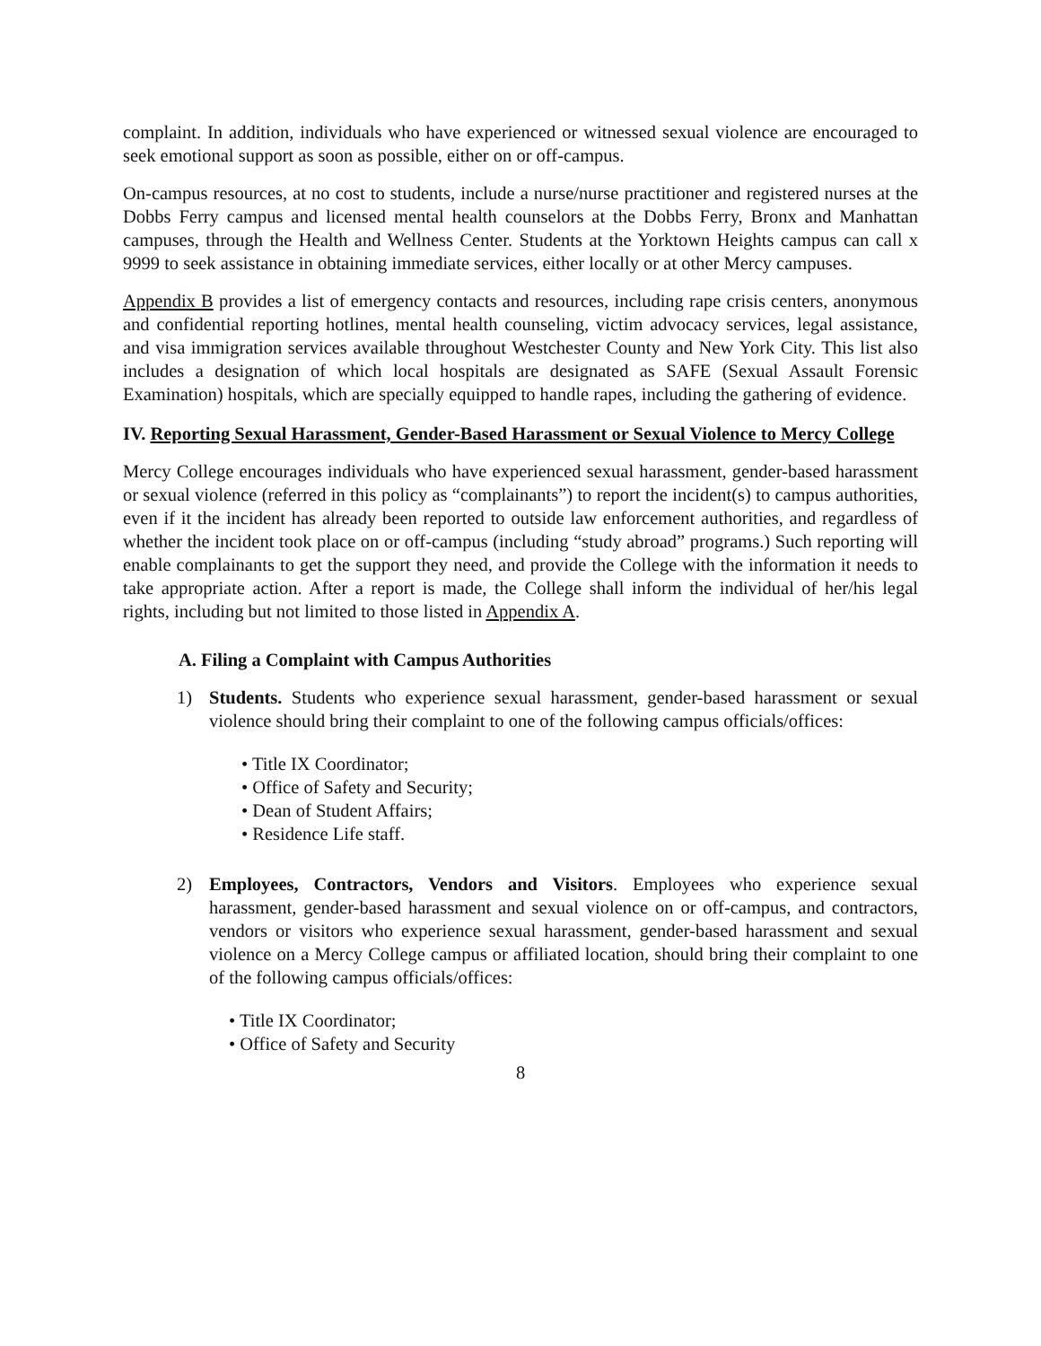complaint. In addition, individuals who have experienced or witnessed sexual violence are encouraged to seek emotional support as soon as possible, either on or off-campus.
On-campus resources, at no cost to students, include a nurse/nurse practitioner and registered nurses at the Dobbs Ferry campus and licensed mental health counselors at the Dobbs Ferry, Bronx and Manhattan campuses, through the Health and Wellness Center. Students at the Yorktown Heights campus can call x 9999 to seek assistance in obtaining immediate services, either locally or at other Mercy campuses.
Appendix B provides a list of emergency contacts and resources, including rape crisis centers, anonymous and confidential reporting hotlines, mental health counseling, victim advocacy services, legal assistance, and visa immigration services available throughout Westchester County and New York City. This list also includes a designation of which local hospitals are designated as SAFE (Sexual Assault Forensic Examination) hospitals, which are specially equipped to handle rapes, including the gathering of evidence.
IV. Reporting Sexual Harassment, Gender-Based Harassment or Sexual Violence to Mercy College
Mercy College encourages individuals who have experienced sexual harassment, gender-based harassment or sexual violence (referred in this policy as “complainants”) to report the incident(s) to campus authorities, even if it the incident has already been reported to outside law enforcement authorities, and regardless of whether the incident took place on or off-campus (including “study abroad” programs.) Such reporting will enable complainants to get the support they need, and provide the College with the information it needs to take appropriate action. After a report is made, the College shall inform the individual of her/his legal rights, including but not limited to those listed in Appendix A.
A. Filing a Complaint with Campus Authorities
1) Students. Students who experience sexual harassment, gender-based harassment or sexual violence should bring their complaint to one of the following campus officials/offices:
• Title IX Coordinator;
• Office of Safety and Security;
• Dean of Student Affairs;
• Residence Life staff.
2) Employees, Contractors, Vendors and Visitors. Employees who experience sexual harassment, gender-based harassment and sexual violence on or off-campus, and contractors, vendors or visitors who experience sexual harassment, gender-based harassment and sexual violence on a Mercy College campus or affiliated location, should bring their complaint to one of the following campus officials/offices:
• Title IX Coordinator;
• Office of Safety and Security
8